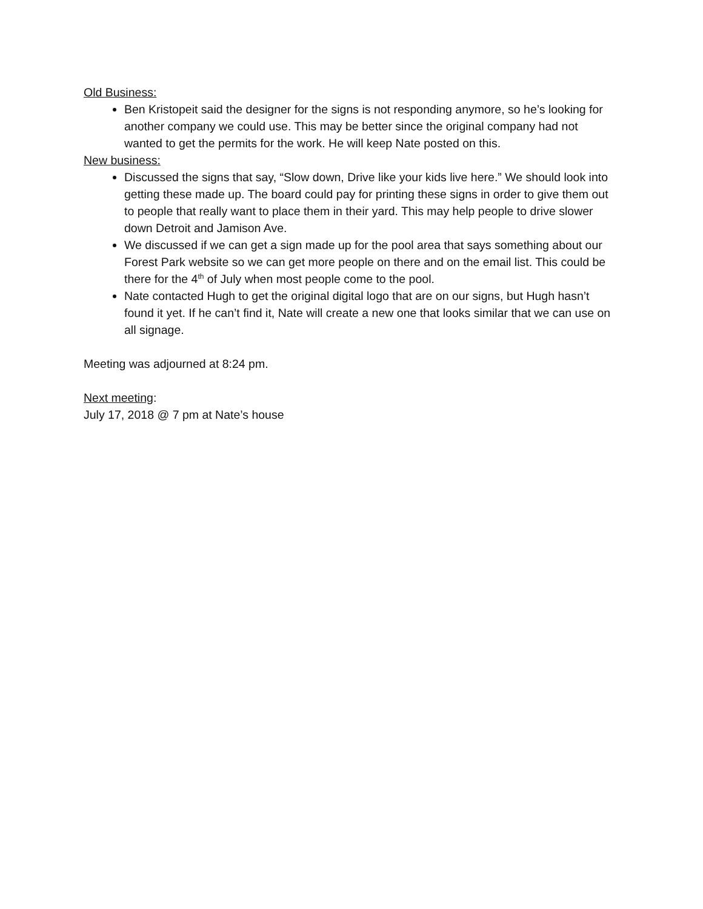Old Business:
Ben Kristopeit said the designer for the signs is not responding anymore, so he’s looking for another company we could use. This may be better since the original company had not wanted to get the permits for the work. He will keep Nate posted on this.
New business:
Discussed the signs that say, “Slow down, Drive like your kids live here.” We should look into getting these made up. The board could pay for printing these signs in order to give them out to people that really want to place them in their yard. This may help people to drive slower down Detroit and Jamison Ave.
We discussed if we can get a sign made up for the pool area that says something about our Forest Park website so we can get more people on there and on the email list. This could be there for the 4<sup>th</sup> of July when most people come to the pool.
Nate contacted Hugh to get the original digital logo that are on our signs, but Hugh hasn’t found it yet. If he can’t find it, Nate will create a new one that looks similar that we can use on all signage.
Meeting was adjourned at 8:24 pm.
Next meeting:
July 17, 2018 @ 7 pm at Nate’s house